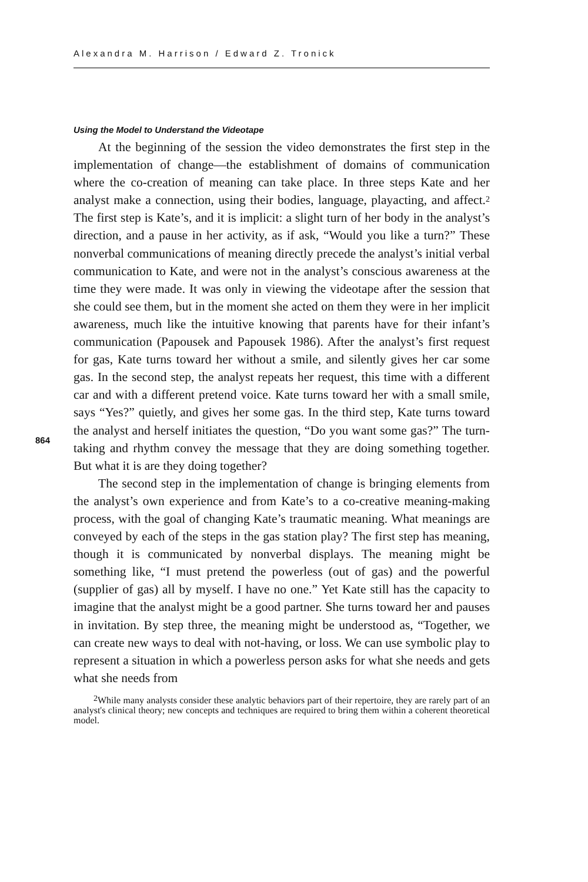Alexandra M. Harrison / Edward Z. Tronick
864
Using the Model to Understand the Videotape
At the beginning of the session the video demonstrates the first step in the implementation of change—the establishment of domains of communication where the co-creation of meaning can take place. In three steps Kate and her analyst make a connection, using their bodies, language, playacting, and affect.<sup>2</sup> The first step is Kate’s, and it is implicit: a slight turn of her body in the analyst’s direction, and a pause in her activity, as if ask, “Would you like a turn?” These nonverbal communications of meaning directly precede the analyst’s initial verbal communication to Kate, and were not in the analyst’s conscious awareness at the time they were made. It was only in viewing the videotape after the session that she could see them, but in the moment she acted on them they were in her implicit awareness, much like the intuitive knowing that parents have for their infant’s communication (Papousek and Papousek 1986). After the analyst’s first request for gas, Kate turns toward her without a smile, and silently gives her car some gas. In the second step, the analyst repeats her request, this time with a different car and with a different pretend voice. Kate turns toward her with a small smile, says “Yes?” quietly, and gives her some gas. In the third step, Kate turns toward the analyst and herself initiates the question, “Do you want some gas?” The turn-taking and rhythm convey the message that they are doing something together. But what it is are they doing together?
The second step in the implementation of change is bringing elements from the analyst’s own experience and from Kate’s to a co-creative meaning-making process, with the goal of changing Kate’s traumatic meaning. What meanings are conveyed by each of the steps in the gas station play? The first step has meaning, though it is communicated by nonverbal displays. The meaning might be something like, “I must pretend the powerless (out of gas) and the powerful (supplier of gas) all by myself. I have no one.” Yet Kate still has the capacity to imagine that the analyst might be a good partner. She turns toward her and pauses in invitation. By step three, the meaning might be understood as, “Together, we can create new ways to deal with not-having, or loss. We can use symbolic play to represent a situation in which a powerless person asks for what she needs and gets what she needs from
<sup>2</sup> While many analysts consider these analytic behaviors part of their repertoire, they are rarely part of an analyst's clinical theory; new concepts and techniques are required to bring them within a coherent theoretical model.